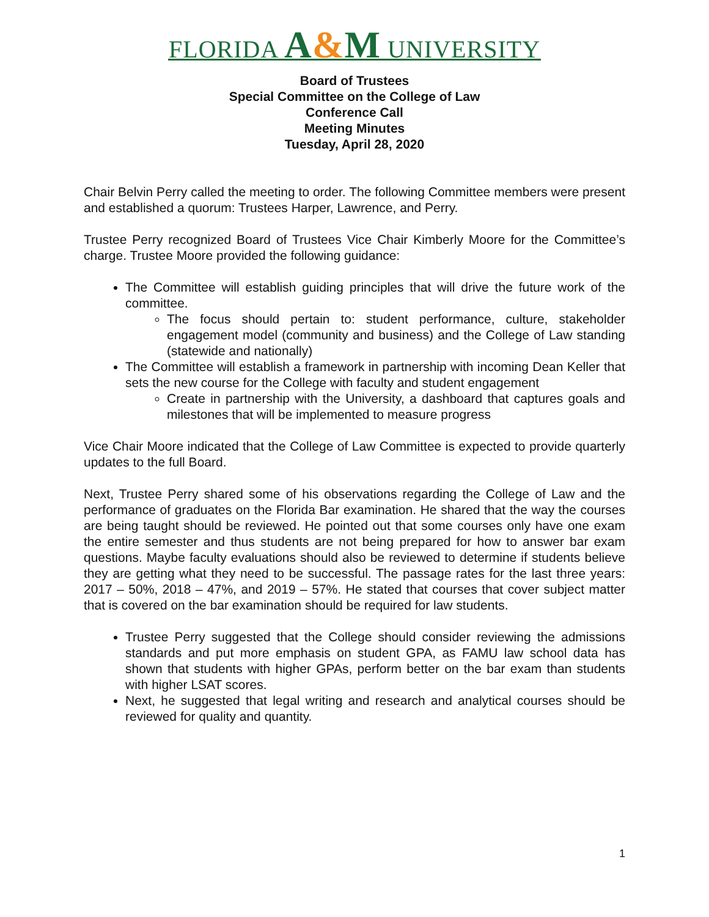FLORIDA A&M UNIVERSITY
Board of Trustees
Special Committee on the College of Law
Conference Call
Meeting Minutes
Tuesday, April 28, 2020
Chair Belvin Perry called the meeting to order. The following Committee members were present and established a quorum: Trustees Harper, Lawrence, and Perry.
Trustee Perry recognized Board of Trustees Vice Chair Kimberly Moore for the Committee’s charge. Trustee Moore provided the following guidance:
The Committee will establish guiding principles that will drive the future work of the committee.
The focus should pertain to: student performance, culture, stakeholder engagement model (community and business) and the College of Law standing (statewide and nationally)
The Committee will establish a framework in partnership with incoming Dean Keller that sets the new course for the College with faculty and student engagement
Create in partnership with the University, a dashboard that captures goals and milestones that will be implemented to measure progress
Vice Chair Moore indicated that the College of Law Committee is expected to provide quarterly updates to the full Board.
Next, Trustee Perry shared some of his observations regarding the College of Law and the performance of graduates on the Florida Bar examination. He shared that the way the courses are being taught should be reviewed. He pointed out that some courses only have one exam the entire semester and thus students are not being prepared for how to answer bar exam questions. Maybe faculty evaluations should also be reviewed to determine if students believe they are getting what they need to be successful. The passage rates for the last three years: 2017 – 50%, 2018 – 47%, and 2019 – 57%. He stated that courses that cover subject matter that is covered on the bar examination should be required for law students.
Trustee Perry suggested that the College should consider reviewing the admissions standards and put more emphasis on student GPA, as FAMU law school data has shown that students with higher GPAs, perform better on the bar exam than students with higher LSAT scores.
Next, he suggested that legal writing and research and analytical courses should be reviewed for quality and quantity.
1